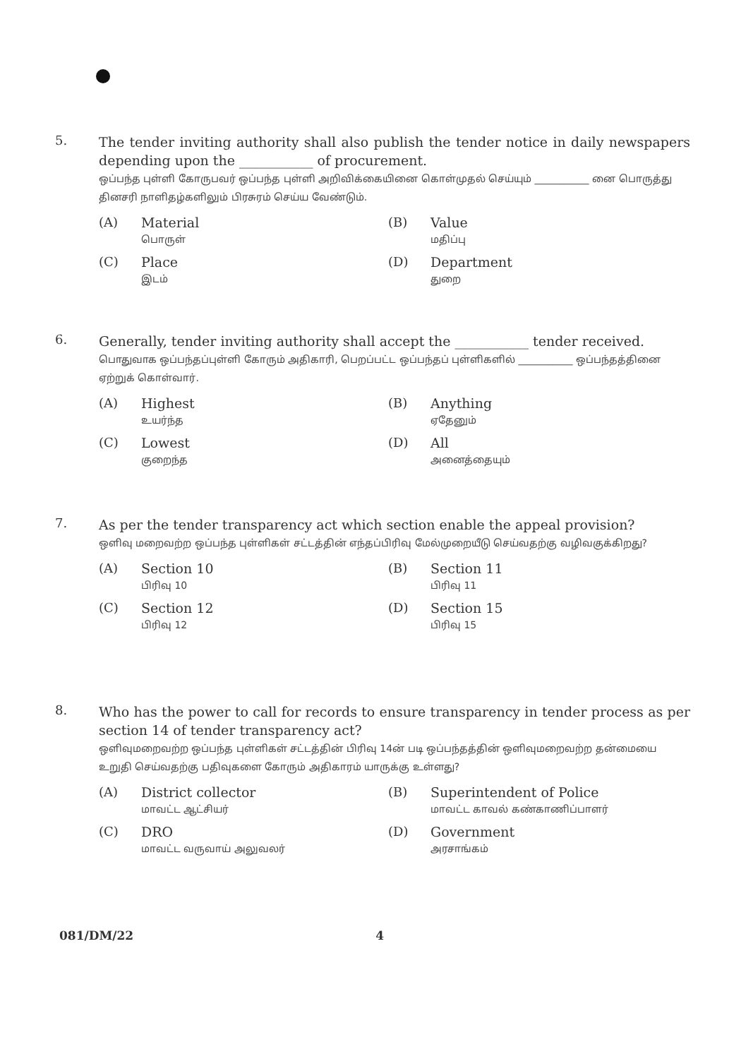5.
The tender inviting authority shall also publish the tender notice in daily newspapers depending upon the ___________ of procurement.
ஒப்பந்த புள்ளி கோருபவர் ஒப்பந்த புள்ளி அறிவிக்கையினை கொள்முதல் செய்யும் ___________ னை பொருத்து தினசரி நாளிதழ்களிலும் பிரசுரம் செய்ய வேண்டும்.
(A) Material
பொருள்
(B) Value
மதிப்பு
(C) Place
இடம்
(D) Department
துறை
6.
Generally, tender inviting authority shall accept the ___________ tender received.
பொதுவாக ஒப்பந்தப்புள்ளி கோரும் அதிகாரி, பெறப்பட்ட ஒப்பந்தப் புள்ளிகளில் ___________ ஒப்பந்தத்தினை ஏற்றுக் கொள்வார்.
(A) Highest
உயர்ந்த
(B) Anything
ஏதேனும்
(C) Lowest
குறைந்த
(D) All
அனைத்தையும்
7.
As per the tender transparency act which section enable the appeal provision?
ஒளிவு மறைவற்ற ஒப்பந்த புள்ளிகள் சட்டத்தின் எந்தப்பிரிவு மேல்முறையீடு செய்வதற்கு வழிவகுக்கிறது?
(A) Section 10
பிரிவு 10
(B) Section 11
பிரிவு 11
(C) Section 12
பிரிவு 12
(D) Section 15
பிரிவு 15
8.
Who has the power to call for records to ensure transparency in tender process as per section 14 of tender transparency act?
ஒளிவுமறைவற்ற ஒப்பந்த புள்ளிகள் சட்டத்தின் பிரிவு 14ன் படி ஒப்பந்தத்தின் ஒளிவுமறைவற்ற தன்மையை உறுதி செய்வதற்கு பதிவுகளை கோரும் அதிகாரம் யாருக்கு உள்ளது?
(A) District collector
மாவட்ட ஆட்சியர்
(B) Superintendent of Police
மாவட்ட காவல் கண்காணிப்பாளர்
(C) DRO
மாவட்ட வருவாய் அலுவலர்
(D) Government
அரசாங்கம்
081/DM/22 4